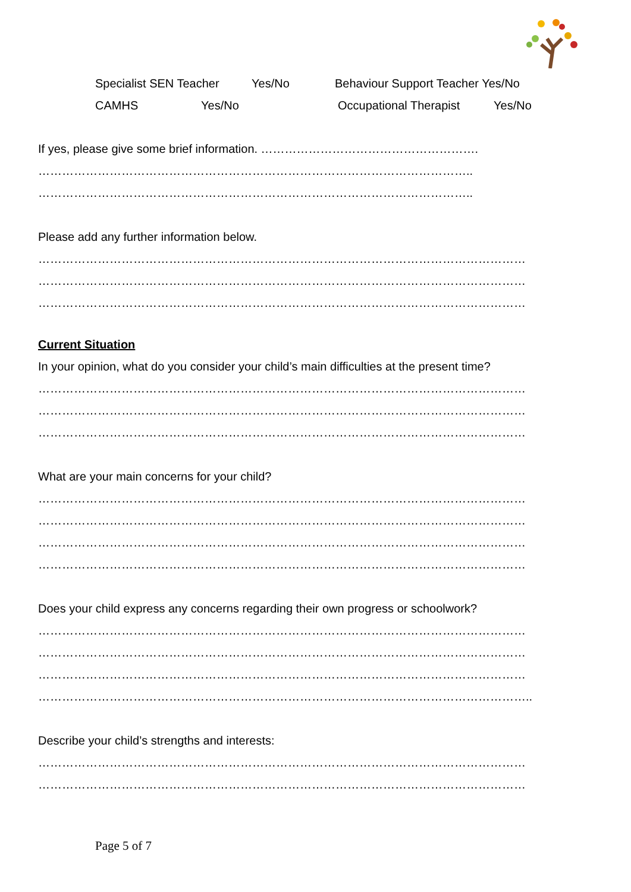Specialist SEN Teacher Yes/No Behaviour Support Teacher Yes/No
CAMHS Yes/No Occupational Therapist Yes/No
If yes, please give some brief information. ……………………………………………….
………………………………………………………………………………………………..
………………………………………………………………………………………………..
Please add any further information below.
……………………………………………………………………………………………………………
……………………………………………………………………………………………………………
……………………………………………………………………………………………………………
Current Situation
In your opinion, what do you consider your child’s main difficulties at the present time?
……………………………………………………………………………………………………………
……………………………………………………………………………………………………………
……………………………………………………………………………………………………………
What are your main concerns for your child?
……………………………………………………………………………………………………………
……………………………………………………………………………………………………………
……………………………………………………………………………………………………………
……………………………………………………………………………………………………………
Does your child express any concerns regarding their own progress or schoolwork?
……………………………………………………………………………………………………………
……………………………………………………………………………………………………………
……………………………………………………………………………………………………………
……………………………………………………………………………………………………………..
Describe your child’s strengths and interests:
……………………………………………………………………………………………………………
……………………………………………………………………………………………………………
Page 5 of 7